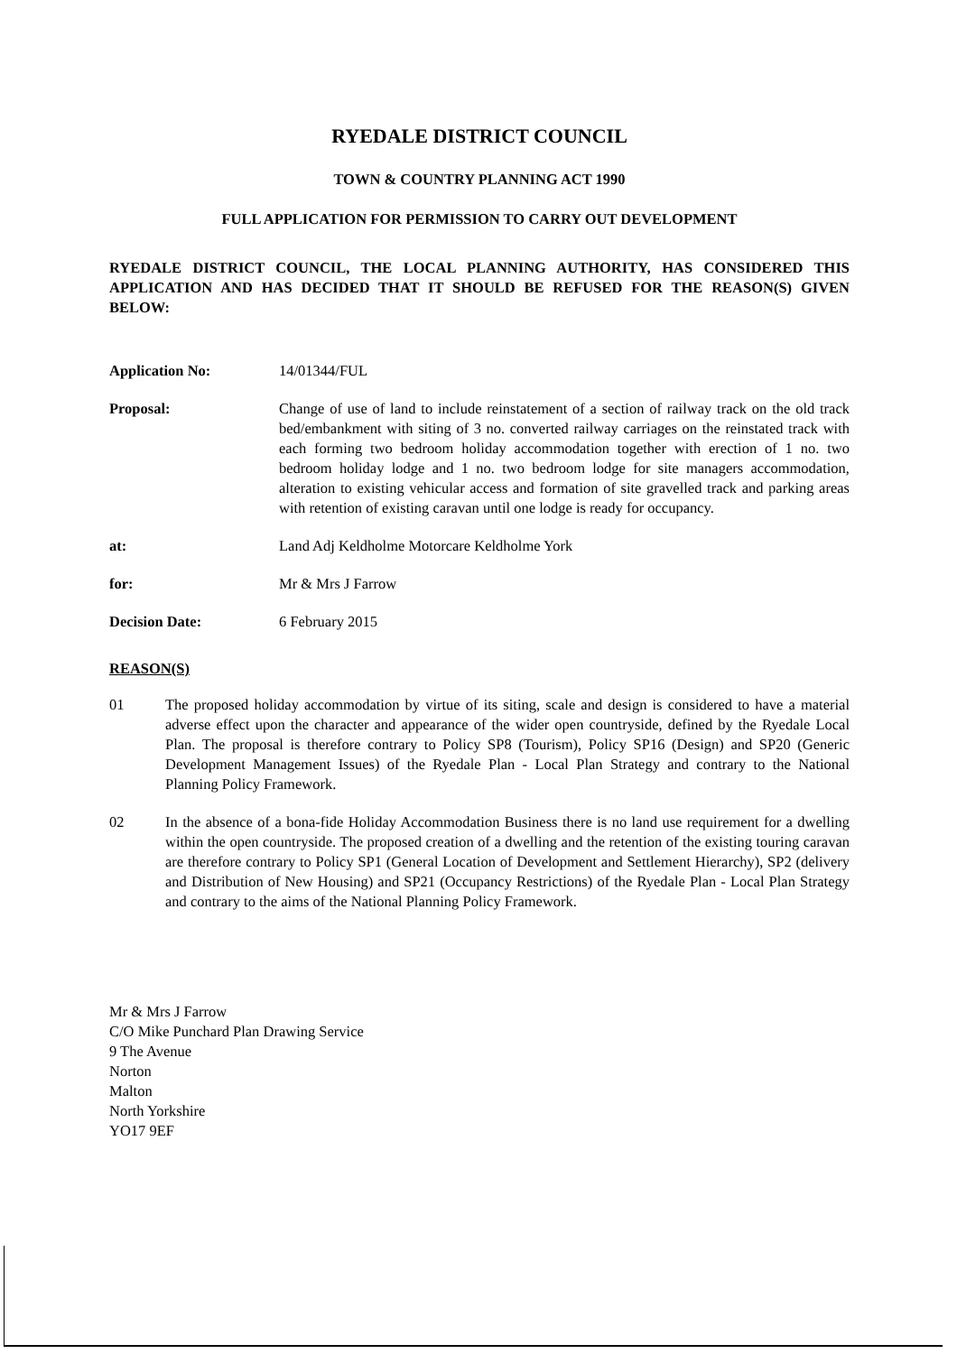RYEDALE DISTRICT COUNCIL
TOWN & COUNTRY PLANNING ACT 1990
FULL APPLICATION FOR PERMISSION TO CARRY OUT DEVELOPMENT
RYEDALE DISTRICT COUNCIL, THE LOCAL PLANNING AUTHORITY, HAS CONSIDERED THIS APPLICATION AND HAS DECIDED THAT IT SHOULD BE REFUSED FOR THE REASON(S) GIVEN BELOW:
Application No: 14/01344/FUL
Proposal: Change of use of land to include reinstatement of a section of railway track on the old track bed/embankment with siting of 3 no. converted railway carriages on the reinstated track with each forming two bedroom holiday accommodation together with erection of 1 no. two bedroom holiday lodge and 1 no. two bedroom lodge for site managers accommodation, alteration to existing vehicular access and formation of site gravelled track and parking areas with retention of existing caravan until one lodge is ready for occupancy.
at: Land Adj Keldholme Motorcare Keldholme York
for: Mr & Mrs J Farrow
Decision Date: 6 February 2015
REASON(S)
01 The proposed holiday accommodation by virtue of its siting, scale and design is considered to have a material adverse effect upon the character and appearance of the wider open countryside, defined by the Ryedale Local Plan. The proposal is therefore contrary to Policy SP8 (Tourism), Policy SP16 (Design) and SP20 (Generic Development Management Issues) of the Ryedale Plan - Local Plan Strategy and contrary to the National Planning Policy Framework.
02 In the absence of a bona-fide Holiday Accommodation Business there is no land use requirement for a dwelling within the open countryside. The proposed creation of a dwelling and the retention of the existing touring caravan are therefore contrary to Policy SP1 (General Location of Development and Settlement Hierarchy), SP2 (delivery and Distribution of New Housing) and SP21 (Occupancy Restrictions) of the Ryedale Plan - Local Plan Strategy and contrary to the aims of the National Planning Policy Framework.
Mr & Mrs J Farrow
C/O Mike Punchard Plan Drawing Service
9 The Avenue
Norton
Malton
North Yorkshire
YO17 9EF